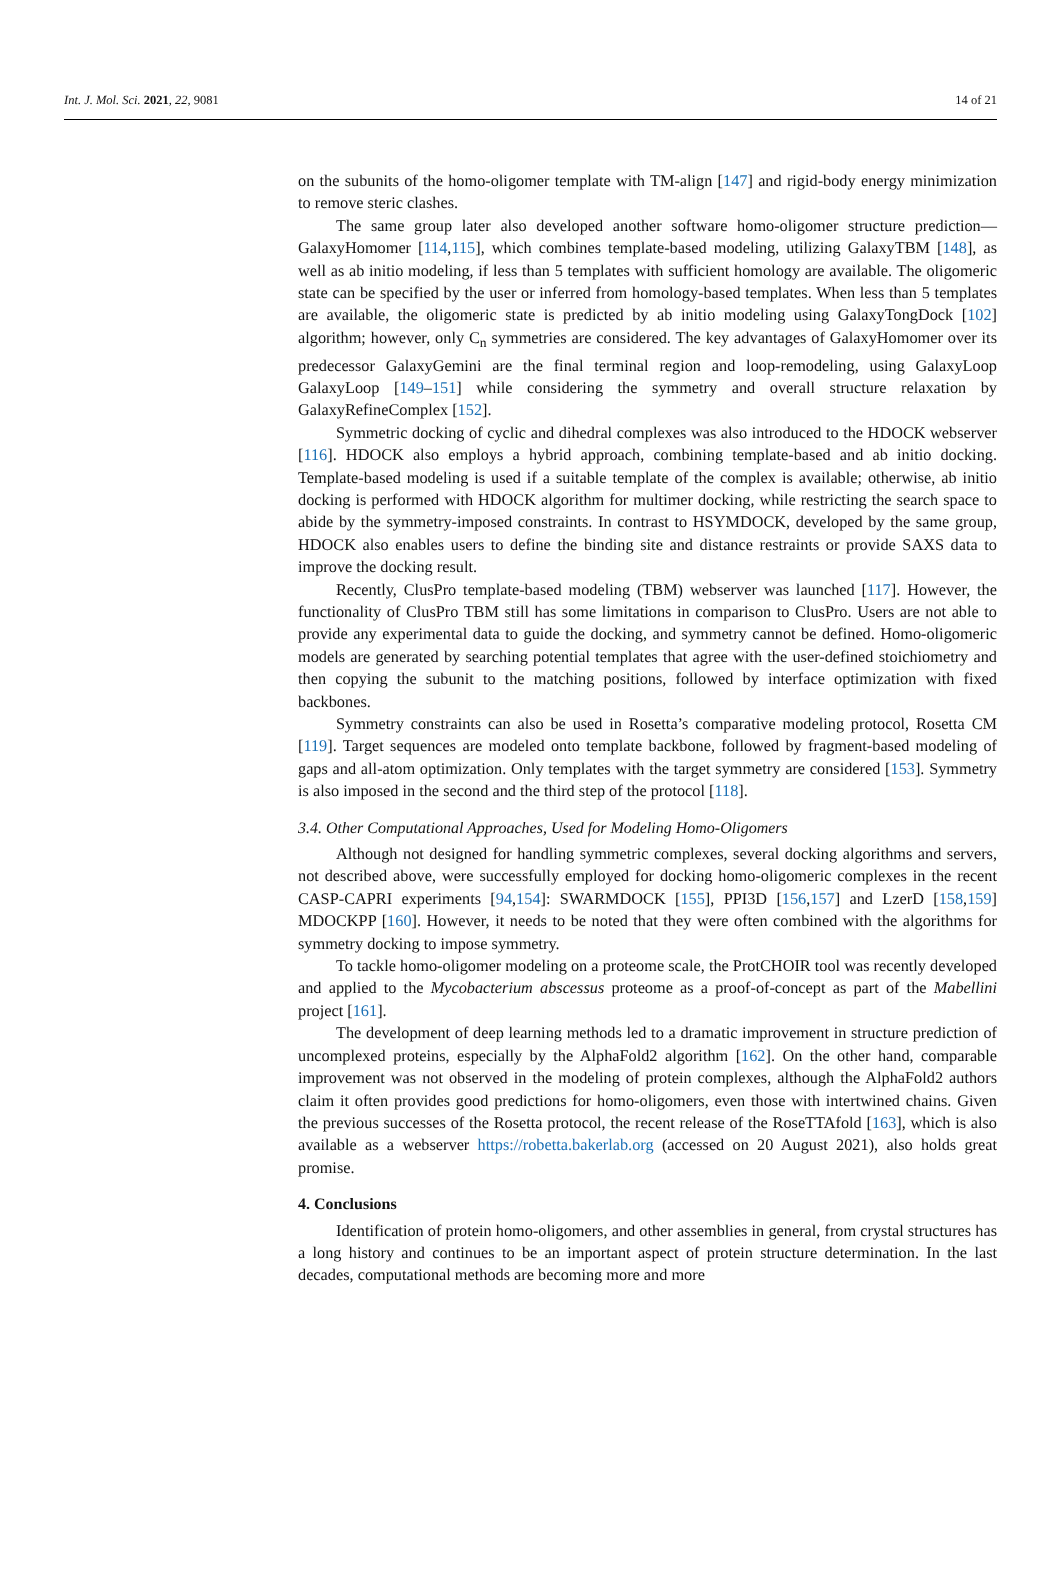Int. J. Mol. Sci. 2021, 22, 9081 14 of 21
on the subunits of the homo-oligomer template with TM-align [147] and rigid-body energy minimization to remove steric clashes.
The same group later also developed another software homo-oligomer structure prediction—GalaxyHomomer [114,115], which combines template-based modeling, utilizing GalaxyTBM [148], as well as ab initio modeling, if less than 5 templates with sufficient homology are available. The oligomeric state can be specified by the user or inferred from homology-based templates. When less than 5 templates are available, the oligomeric state is predicted by ab initio modeling using GalaxyTongDock [102] algorithm; however, only C<sub>n</sub> symmetries are considered. The key advantages of GalaxyHomomer over its predecessor GalaxyGemini are the final terminal region and loop-remodeling, using GalaxyLoop GalaxyLoop [149–151] while considering the symmetry and overall structure relaxation by GalaxyRefineComplex [152].
Symmetric docking of cyclic and dihedral complexes was also introduced to the HDOCK webserver [116]. HDOCK also employs a hybrid approach, combining template-based and ab initio docking. Template-based modeling is used if a suitable template of the complex is available; otherwise, ab initio docking is performed with HDOCK algorithm for multimer docking, while restricting the search space to abide by the symmetry-imposed constraints. In contrast to HSYMDOCK, developed by the same group, HDOCK also enables users to define the binding site and distance restraints or provide SAXS data to improve the docking result.
Recently, ClusPro template-based modeling (TBM) webserver was launched [117]. However, the functionality of ClusPro TBM still has some limitations in comparison to ClusPro. Users are not able to provide any experimental data to guide the docking, and symmetry cannot be defined. Homo-oligomeric models are generated by searching potential templates that agree with the user-defined stoichiometry and then copying the subunit to the matching positions, followed by interface optimization with fixed backbones.
Symmetry constraints can also be used in Rosetta’s comparative modeling protocol, Rosetta CM [119]. Target sequences are modeled onto template backbone, followed by fragment-based modeling of gaps and all-atom optimization. Only templates with the target symmetry are considered [153]. Symmetry is also imposed in the second and the third step of the protocol [118].
3.4. Other Computational Approaches, Used for Modeling Homo-Oligomers
Although not designed for handling symmetric complexes, several docking algorithms and servers, not described above, were successfully employed for docking homo-oligomeric complexes in the recent CASP-CAPRI experiments [94,154]: SWARMDOCK [155], PPI3D [156,157] and LzerD [158,159] MDOCKPP [160]. However, it needs to be noted that they were often combined with the algorithms for symmetry docking to impose symmetry.
To tackle homo-oligomer modeling on a proteome scale, the ProtCHOIR tool was recently developed and applied to the Mycobacterium abscessus proteome as a proof-of-concept as part of the Mabellini project [161].
The development of deep learning methods led to a dramatic improvement in structure prediction of uncomplexed proteins, especially by the AlphaFold2 algorithm [162]. On the other hand, comparable improvement was not observed in the modeling of protein complexes, although the AlphaFold2 authors claim it often provides good predictions for homo-oligomers, even those with intertwined chains. Given the previous successes of the Rosetta protocol, the recent release of the RoseTTAfold [163], which is also available as a webserver https://robetta.bakerlab.org (accessed on 20 August 2021), also holds great promise.
4. Conclusions
Identification of protein homo-oligomers, and other assemblies in general, from crystal structures has a long history and continues to be an important aspect of protein structure determination. In the last decades, computational methods are becoming more and more